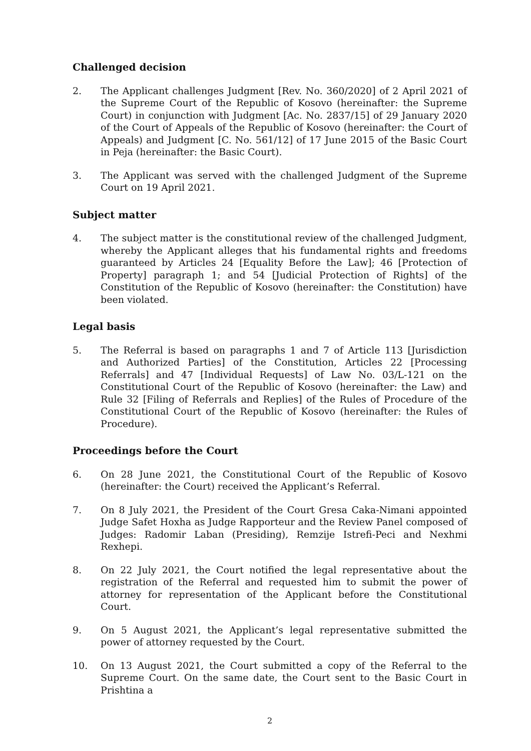Challenged decision
2. The Applicant challenges Judgment [Rev. No. 360/2020] of 2 April 2021 of the Supreme Court of the Republic of Kosovo (hereinafter: the Supreme Court) in conjunction with Judgment [Ac. No. 2837/15] of 29 January 2020 of the Court of Appeals of the Republic of Kosovo (hereinafter: the Court of Appeals) and Judgment [C. No. 561/12] of 17 June 2015 of the Basic Court in Peja (hereinafter: the Basic Court).
3. The Applicant was served with the challenged Judgment of the Supreme Court on 19 April 2021.
Subject matter
4. The subject matter is the constitutional review of the challenged Judgment, whereby the Applicant alleges that his fundamental rights and freedoms guaranteed by Articles 24 [Equality Before the Law]; 46 [Protection of Property] paragraph 1; and 54 [Judicial Protection of Rights] of the Constitution of the Republic of Kosovo (hereinafter: the Constitution) have been violated.
Legal basis
5. The Referral is based on paragraphs 1 and 7 of Article 113 [Jurisdiction and Authorized Parties] of the Constitution, Articles 22 [Processing Referrals] and 47 [Individual Requests] of Law No. 03/L-121 on the Constitutional Court of the Republic of Kosovo (hereinafter: the Law) and Rule 32 [Filing of Referrals and Replies] of the Rules of Procedure of the Constitutional Court of the Republic of Kosovo (hereinafter: the Rules of Procedure).
Proceedings before the Court
6. On 28 June 2021, the Constitutional Court of the Republic of Kosovo (hereinafter: the Court) received the Applicant’s Referral.
7. On 8 July 2021, the President of the Court Gresa Caka-Nimani appointed Judge Safet Hoxha as Judge Rapporteur and the Review Panel composed of Judges: Radomir Laban (Presiding), Remzije Istrefi-Peci and Nexhmi Rexhepi.
8. On 22 July 2021, the Court notified the legal representative about the registration of the Referral and requested him to submit the power of attorney for representation of the Applicant before the Constitutional Court.
9. On 5 August 2021, the Applicant’s legal representative submitted the power of attorney requested by the Court.
10. On 13 August 2021, the Court submitted a copy of the Referral to the Supreme Court. On the same date, the Court sent to the Basic Court in Prishtina a
2